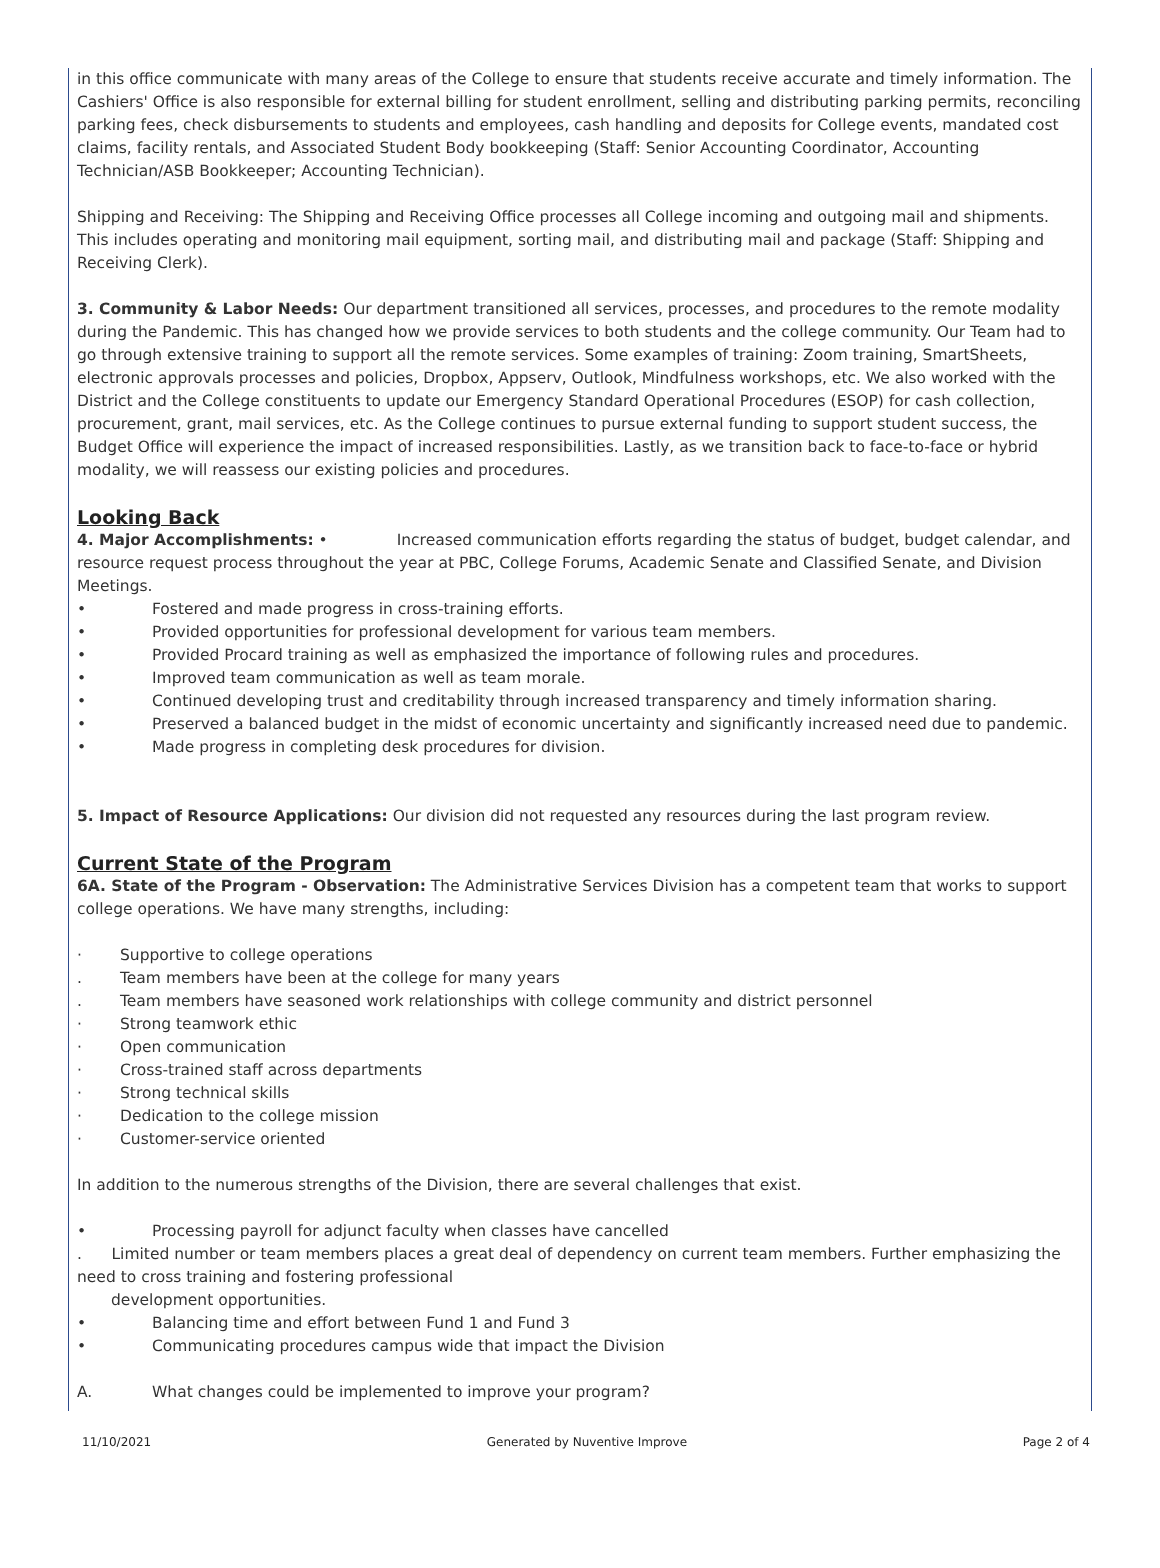in this office communicate with many areas of the College to ensure that students receive accurate and timely information. The Cashiers' Office is also responsible for external billing for student enrollment, selling and distributing parking permits, reconciling parking fees, check disbursements to students and employees, cash handling and deposits for College events, mandated cost claims, facility rentals, and Associated Student Body bookkeeping (Staff: Senior Accounting Coordinator, Accounting Technician/ASB Bookkeeper; Accounting Technician).
Shipping and Receiving: The Shipping and Receiving Office processes all College incoming and outgoing mail and shipments. This includes operating and monitoring mail equipment, sorting mail, and distributing mail and package (Staff: Shipping and Receiving Clerk).
3. Community & Labor Needs: Our department transitioned all services, processes, and procedures to the remote modality during the Pandemic. This has changed how we provide services to both students and the college community. Our Team had to go through extensive training to support all the remote services. Some examples of training: Zoom training, SmartSheets, electronic approvals processes and policies, Dropbox, Appserv, Outlook, Mindfulness workshops, etc. We also worked with the District and the College constituents to update our Emergency Standard Operational Procedures (ESOP) for cash collection, procurement, grant, mail services, etc. As the College continues to pursue external funding to support student success, the Budget Office will experience the impact of increased responsibilities. Lastly, as we transition back to face-to-face or hybrid modality, we will reassess our existing policies and procedures.
Looking Back
4. Major Accomplishments: • Increased communication efforts regarding the status of budget, budget calendar, and resource request process throughout the year at PBC, College Forums, Academic Senate and Classified Senate, and Division Meetings.
• Fostered and made progress in cross-training efforts.
• Provided opportunities for professional development for various team members.
• Provided Procard training as well as emphasized the importance of following rules and procedures.
• Improved team communication as well as team morale.
• Continued developing trust and creditability through increased transparency and timely information sharing.
• Preserved a balanced budget in the midst of economic uncertainty and significantly increased need due to pandemic.
• Made progress in completing desk procedures for division.
5. Impact of Resource Applications: Our division did not requested any resources during the last program review.
Current State of the Program
6A. State of the Program - Observation: The Administrative Services Division has a competent team that works to support college operations. We have many strengths, including:
· Supportive to college operations
. Team members have been at the college for many years
. Team members have seasoned work relationships with college community and district personnel
· Strong teamwork ethic
· Open communication
· Cross-trained staff across departments
· Strong technical skills
· Dedication to the college mission
· Customer-service oriented
In addition to the numerous strengths of the Division, there are several challenges that exist.
• Processing payroll for adjunct faculty when classes have cancelled
. Limited number or team members places a great deal of dependency on current team members. Further emphasizing the need to cross training and fostering professional
development opportunities.
• Balancing time and effort between Fund 1 and Fund 3
• Communicating procedures campus wide that impact the Division
A. What changes could be implemented to improve your program?
11/10/2021 Generated by Nuventive Improve Page 2 of 4